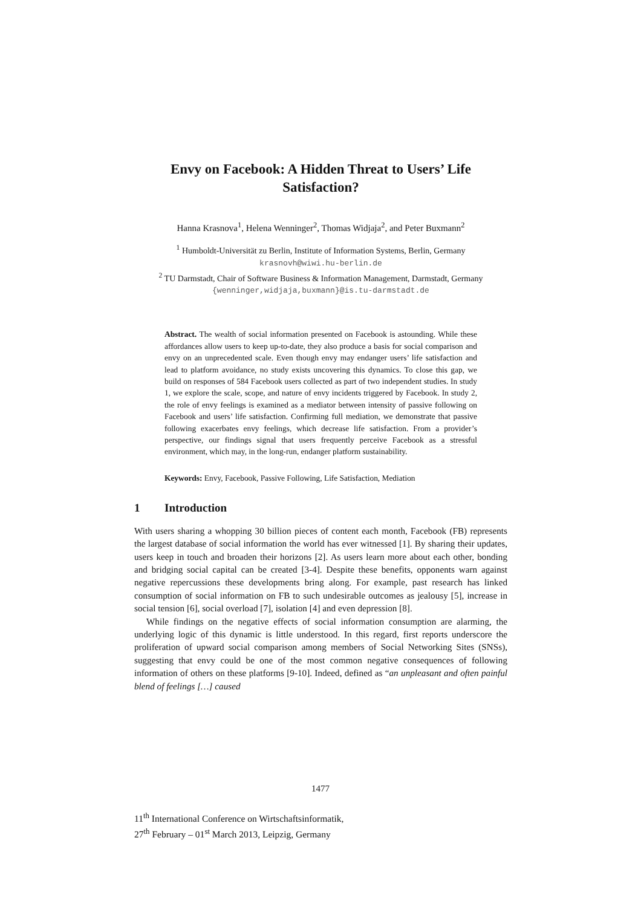Envy on Facebook: A Hidden Threat to Users’ Life
Satisfaction?
Hanna Krasnova<sup>1</sup>, Helena Wenninger<sup>2</sup>, Thomas Widjaja<sup>2</sup>, and Peter Buxmann<sup>2</sup>
<sup>1</sup> Humboldt-Universität zu Berlin, Institute of Information Systems, Berlin, Germany
krasnovh@wiwi.hu-berlin.de
<sup>2</sup> TU Darmstadt, Chair of Software Business & Information Management, Darmstadt, Germany
{wenninger,widjaja,buxmann}@is.tu-darmstadt.de
Abstract. The wealth of social information presented on Facebook is astounding. While these affordances allow users to keep up-to-date, they also produce a basis for social comparison and envy on an unprecedented scale. Even though envy may endanger users’ life satisfaction and lead to platform avoidance, no study exists uncovering this dynamics. To close this gap, we build on responses of 584 Facebook users collected as part of two independent studies. In study 1, we explore the scale, scope, and nature of envy incidents triggered by Facebook. In study 2, the role of envy feelings is examined as a mediator between intensity of passive following on Facebook and users’ life satisfaction. Confirming full mediation, we demonstrate that passive following exacerbates envy feelings, which decrease life satisfaction. From a provider’s perspective, our findings signal that users frequently perceive Facebook as a stressful environment, which may, in the long-run, endanger platform sustainability.
Keywords: Envy, Facebook, Passive Following, Life Satisfaction, Mediation
1 Introduction
With users sharing a whopping 30 billion pieces of content each month, Facebook (FB) represents the largest database of social information the world has ever witnessed [1]. By sharing their updates, users keep in touch and broaden their horizons [2]. As users learn more about each other, bonding and bridging social capital can be created [3-4]. Despite these benefits, opponents warn against negative repercussions these developments bring along. For example, past research has linked consumption of social information on FB to such undesirable outcomes as jealousy [5], increase in social tension [6], social overload [7], isolation [4] and even depression [8].
While findings on the negative effects of social information consumption are alarming, the underlying logic of this dynamic is little understood. In this regard, first reports underscore the proliferation of upward social comparison among members of Social Networking Sites (SNSs), suggesting that envy could be one of the most common negative consequences of following information of others on these platforms [9-10]. Indeed, defined as “an unpleasant and often painful blend of feelings […] caused
1477
11<sup>th</sup> International Conference on Wirtschaftsinformatik,
27<sup>th</sup> February – 01<sup>st</sup> March 2013, Leipzig, Germany